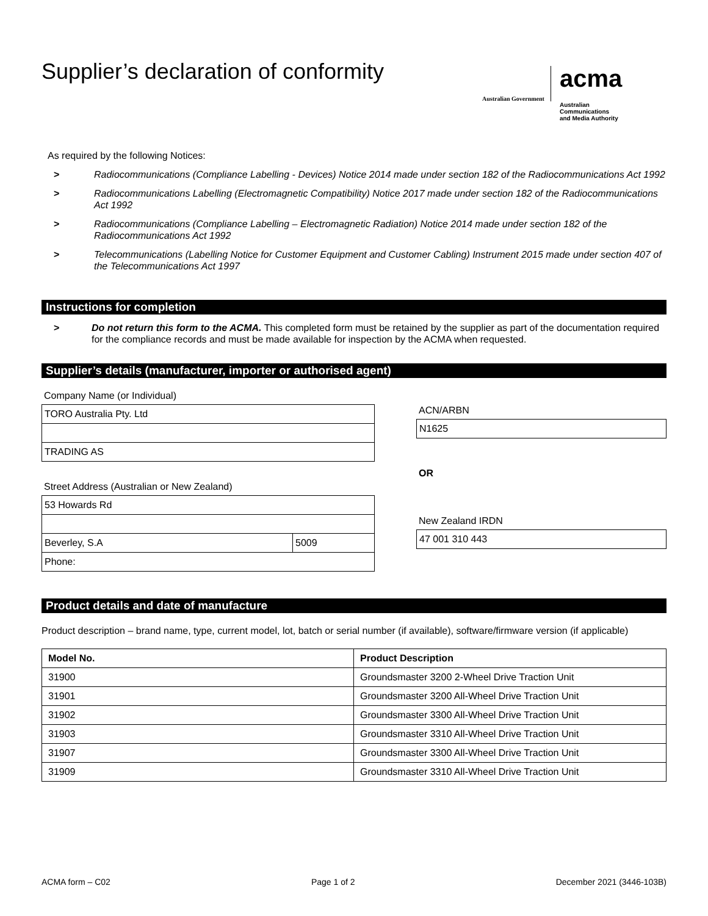Supplier’s declaration of conformity
Australian Government
acma
Australian
Communications
and Media Authority
As required by the following Notices:
> Radiocommunications (Compliance Labelling - Devices) Notice 2014 made under section 182 of the Radiocommunications Act 1992
> Radiocommunications Labelling (Electromagnetic Compatibility) Notice 2017 made under section 182 of the Radiocommunications Act 1992
> Radiocommunications (Compliance Labelling – Electromagnetic Radiation) Notice 2014 made under section 182 of the Radiocommunications Act 1992
> Telecommunications (Labelling Notice for Customer Equipment and Customer Cabling) Instrument 2015 made under section 407 of the Telecommunications Act 1997
Instructions for completion
> Do not return this form to the ACMA. This completed form must be retained by the supplier as part of the documentation required for the compliance records and must be made available for inspection by the ACMA when requested.
Supplier’s details (manufacturer, importer or authorised agent)
Company Name (or Individual)
TORO Australia Pty. Ltd
TRADING AS
Street Address (Australian or New Zealand)
53 Howards Rd
Beverley, S.A 5009
Phone:
ACN/ARBN
N1625
OR
New Zealand IRDN
47 001 310 443
Product details and date of manufacture
Product description – brand name, type, current model, lot, batch or serial number (if available), software/firmware version (if applicable)
| Model No. | Product Description |
| --- | --- |
| 31900 | Groundsmaster 3200 2-Wheel Drive Traction Unit |
| 31901 | Groundsmaster 3200 All-Wheel Drive Traction Unit |
| 31902 | Groundsmaster 3300 All-Wheel Drive Traction Unit |
| 31903 | Groundsmaster 3310 All-Wheel Drive Traction Unit |
| 31907 | Groundsmaster 3300 All-Wheel Drive Traction Unit |
| 31909 | Groundsmaster 3310 All-Wheel Drive Traction Unit |
ACMA form – C02 Page 1 of 2 December 2021 (3446-103B)